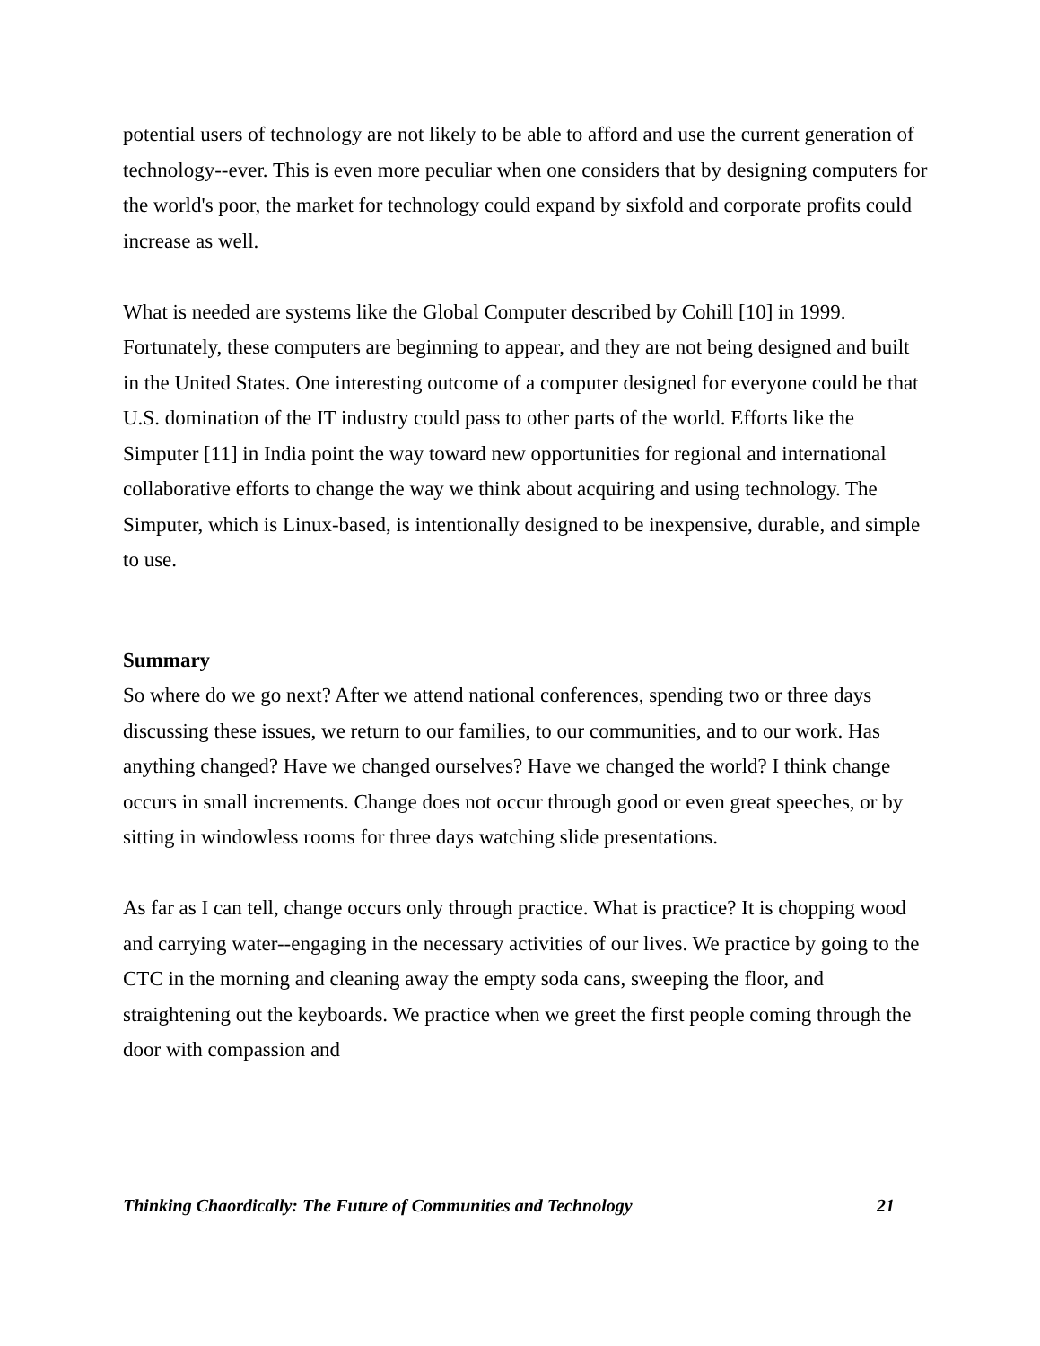potential users of technology are not likely to be able to afford and use the current generation of technology--ever. This is even more peculiar when one considers that by designing computers for the world's poor, the market for technology could expand by sixfold and corporate profits could increase as well.
What is needed are systems like the Global Computer described by Cohill [10] in 1999. Fortunately, these computers are beginning to appear, and they are not being designed and built in the United States. One interesting outcome of a computer designed for everyone could be that U.S. domination of the IT industry could pass to other parts of the world. Efforts like the Simputer [11] in India point the way toward new opportunities for regional and international collaborative efforts to change the way we think about acquiring and using technology. The Simputer, which is Linux-based, is intentionally designed to be inexpensive, durable, and simple to use.
Summary
So where do we go next? After we attend national conferences, spending two or three days discussing these issues, we return to our families, to our communities, and to our work. Has anything changed? Have we changed ourselves? Have we changed the world? I think change occurs in small increments. Change does not occur through good or even great speeches, or by sitting in windowless rooms for three days watching slide presentations.
As far as I can tell, change occurs only through practice. What is practice? It is chopping wood and carrying water--engaging in the necessary activities of our lives. We practice by going to the CTC in the morning and cleaning away the empty soda cans, sweeping the floor, and straightening out the keyboards. We practice when we greet the first people coming through the door with compassion and
Thinking Chaordically: The Future of Communities and Technology 21